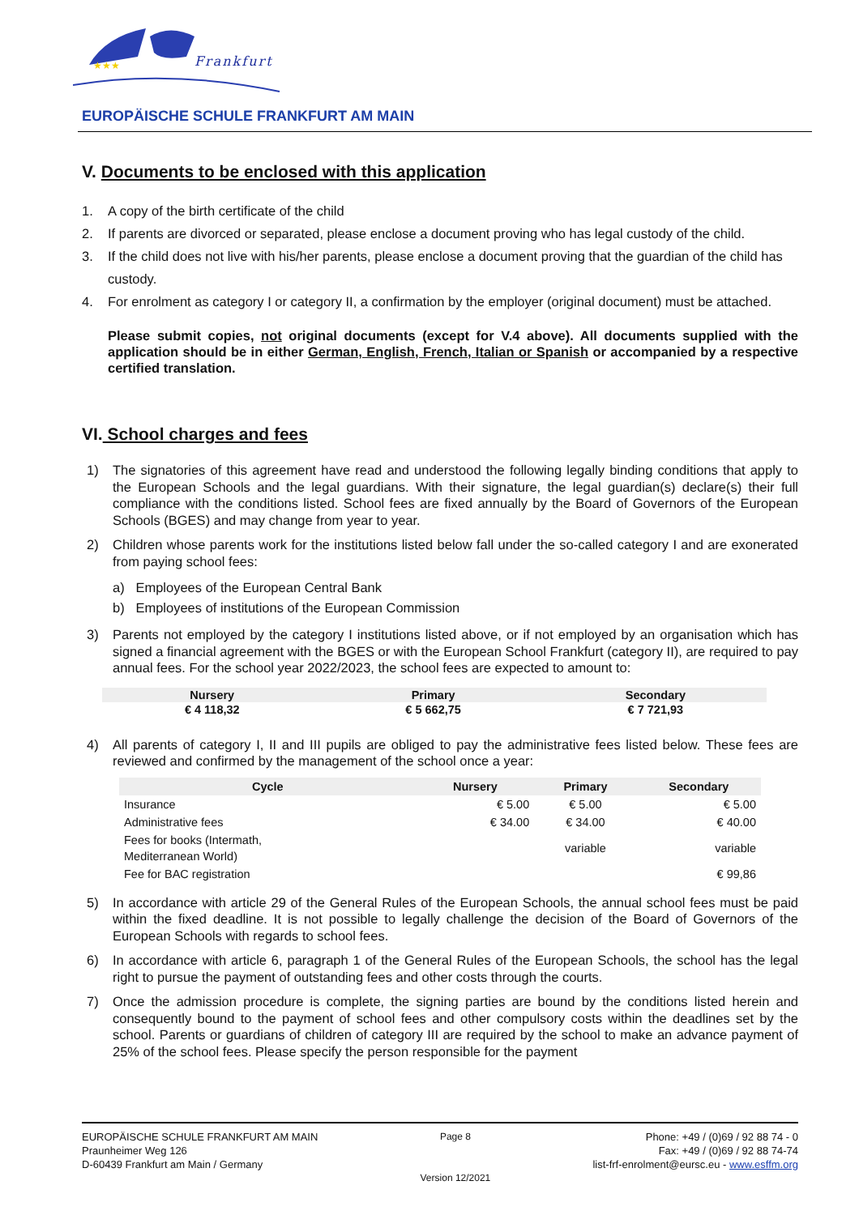★★★
Frankfurt
EUROPÄISCHE SCHULE FRANKFURT AM MAIN
V. Documents to be enclosed with this application
1. A copy of the birth certificate of the child
2. If parents are divorced or separated, please enclose a document proving who has legal custody of the child.
3. If the child does not live with his/her parents, please enclose a document proving that the guardian of the child has custody.
4. For enrolment as category I or category II, a confirmation by the employer (original document) must be attached.
Please submit copies, not original documents (except for V.4 above). All documents supplied with the application should be in either German, English, French, Italian or Spanish or accompanied by a respective certified translation.
VI. School charges and fees
1) The signatories of this agreement have read and understood the following legally binding conditions that apply to the European Schools and the legal guardians. With their signature, the legal guardian(s) declare(s) their full compliance with the conditions listed. School fees are fixed annually by the Board of Governors of the European Schools (BGES) and may change from year to year.
2) Children whose parents work for the institutions listed below fall under the so-called category I and are exonerated from paying school fees:
a) Employees of the European Central Bank
b) Employees of institutions of the European Commission
3) Parents not employed by the category I institutions listed above, or if not employed by an organisation which has signed a financial agreement with the BGES or with the European School Frankfurt (category II), are required to pay annual fees. For the school year 2022/2023, the school fees are expected to amount to:
| Nursery | Primary | Secondary |
| --- | --- | --- |
| € 4 118,32 | € 5 662,75 | € 7 721,93 |
4) All parents of category I, II and III pupils are obliged to pay the administrative fees listed below. These fees are reviewed and confirmed by the management of the school once a year:
| Cycle | Nursery | | Primary | Secondary |
| --- | --- | --- | --- | --- |
| Insurance | | € 5.00 | € 5.00 | € 5.00 |
| Administrative fees | | € 34.00 | € 34.00 | € 40.00 |
| Fees for books (Intermath, Mediterranean World) | | | variable | variable |
| Fee for BAC registration | | | | € 99,86 |
5) In accordance with article 29 of the General Rules of the European Schools, the annual school fees must be paid within the fixed deadline. It is not possible to legally challenge the decision of the Board of Governors of the European Schools with regards to school fees.
6) In accordance with article 6, paragraph 1 of the General Rules of the European Schools, the school has the legal right to pursue the payment of outstanding fees and other costs through the courts.
7) Once the admission procedure is complete, the signing parties are bound by the conditions listed herein and consequently bound to the payment of school fees and other compulsory costs within the deadlines set by the school. Parents or guardians of children of category III are required by the school to make an advance payment of 25% of the school fees. Please specify the person responsible for the payment
EUROPÄISCHE SCHULE FRANKFURT AM MAIN
Praunheimer Weg 126
D-60439 Frankfurt am Main / Germany
Page 8
Version 12/2021
Phone: +49 / (0)69 / 92 88 74 - 0
Fax: +49 / (0)69 / 92 88 74-74
list-frf-enrolment@eursc.eu - www.esffm.org